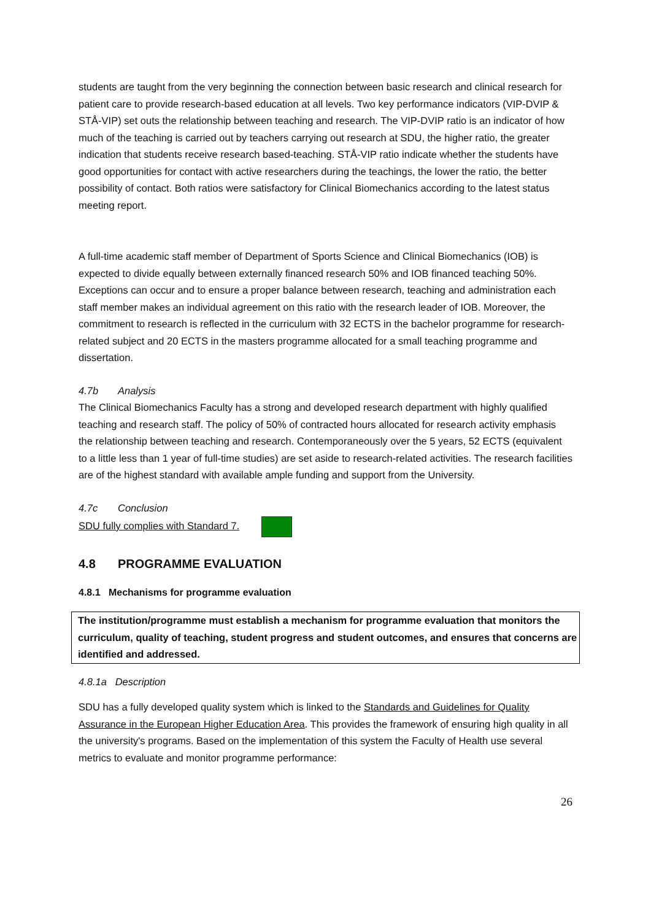students are taught from the very beginning the connection between basic research and clinical research for patient care to provide research-based education at all levels. Two key performance indicators (VIP-DVIP & STÅ-VIP) set outs the relationship between teaching and research. The VIP-DVIP ratio is an indicator of how much of the teaching is carried out by teachers carrying out research at SDU, the higher ratio, the greater indication that students receive research based-teaching. STÅ-VIP ratio indicate whether the students have good opportunities for contact with active researchers during the teachings, the lower the ratio, the better possibility of contact. Both ratios were satisfactory for Clinical Biomechanics according to the latest status meeting report.
A full-time academic staff member of Department of Sports Science and Clinical Biomechanics (IOB) is expected to divide equally between externally financed research 50% and IOB financed teaching 50%. Exceptions can occur and to ensure a proper balance between research, teaching and administration each staff member makes an individual agreement on this ratio with the research leader of IOB. Moreover, the commitment to research is reflected in the curriculum with 32 ECTS in the bachelor programme for research-related subject and 20 ECTS in the masters programme allocated for a small teaching programme and dissertation.
4.7b Analysis
The Clinical Biomechanics Faculty has a strong and developed research department with highly qualified teaching and research staff. The policy of 50% of contracted hours allocated for research activity emphasis the relationship between teaching and research. Contemporaneously over the 5 years, 52 ECTS (equivalent to a little less than 1 year of full-time studies) are set aside to research-related activities. The research facilities are of the highest standard with available ample funding and support from the University.
4.7c Conclusion
SDU fully complies with Standard 7.
4.8 PROGRAMME EVALUATION
4.8.1 Mechanisms for programme evaluation
The institution/programme must establish a mechanism for programme evaluation that monitors the curriculum, quality of teaching, student progress and student outcomes, and ensures that concerns are identified and addressed.
4.8.1a Description
SDU has a fully developed quality system which is linked to the Standards and Guidelines for Quality Assurance in the European Higher Education Area. This provides the framework of ensuring high quality in all the university's programs. Based on the implementation of this system the Faculty of Health use several metrics to evaluate and monitor programme performance:
26